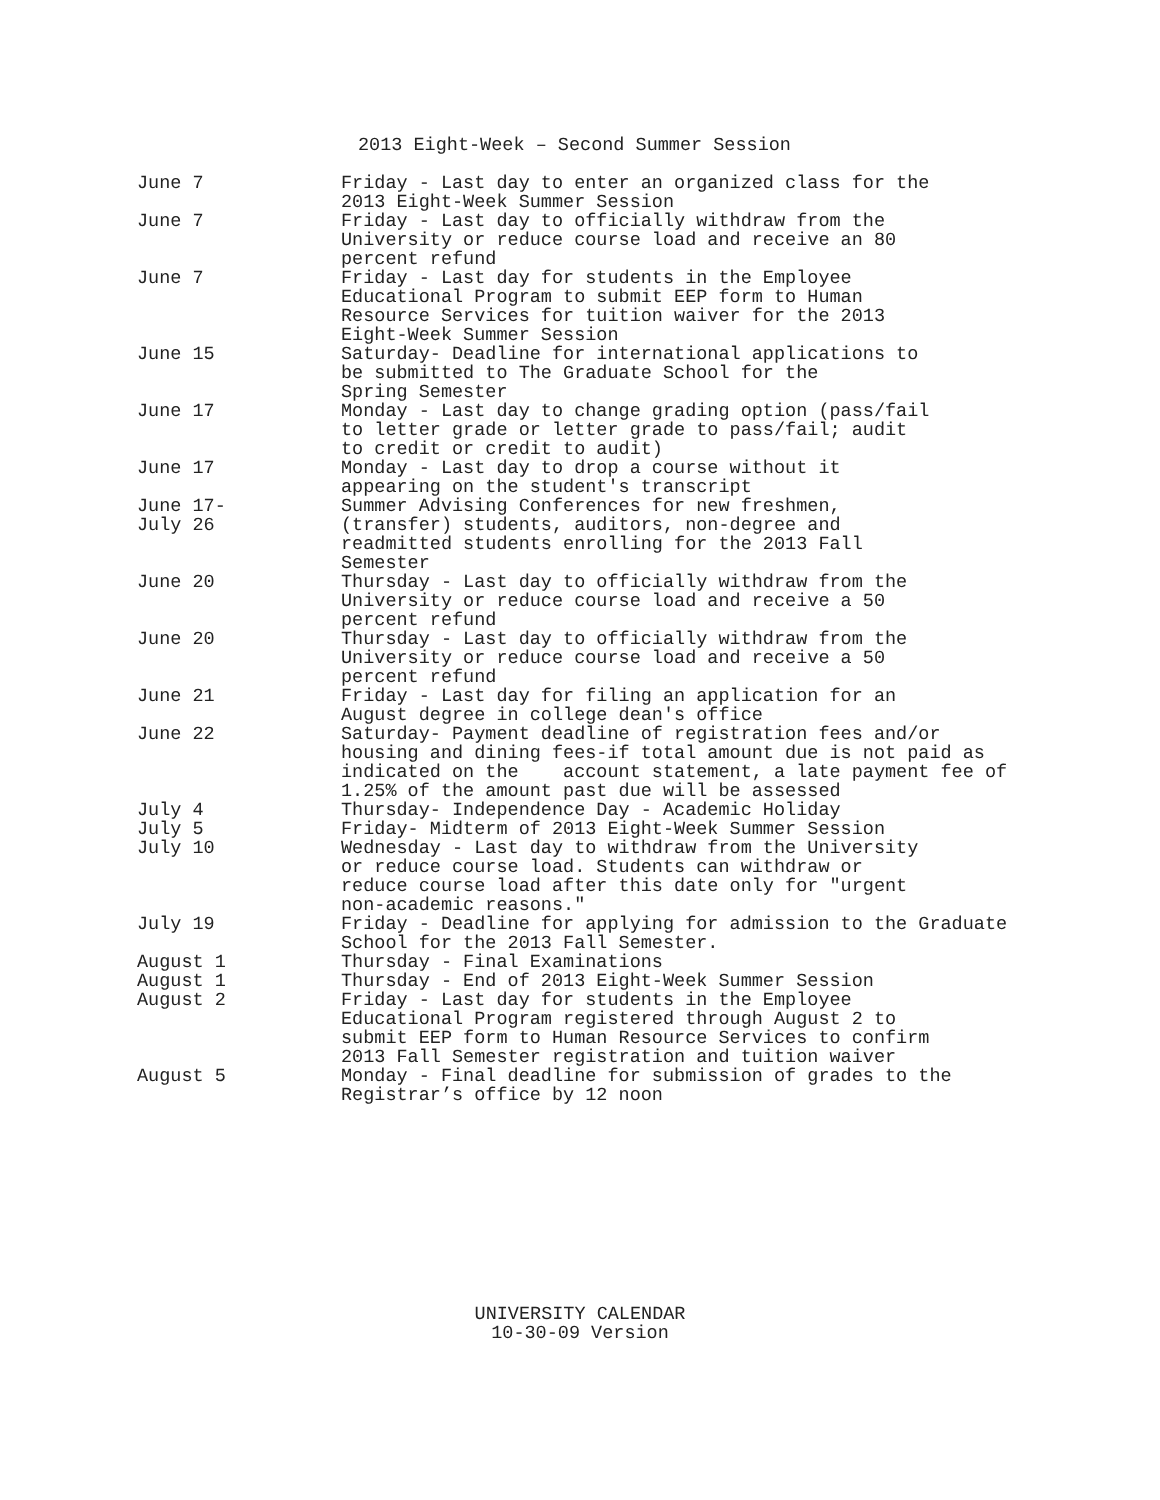2013 Eight-Week – Second Summer Session
June 7 Friday - Last day to enter an organized class for the 2013 Eight-Week Summer Session
June 7 Friday - Last day to officially withdraw from the University or reduce course load and receive an 80 percent refund
June 7 Friday - Last day for students in the Employee Educational Program to submit EEP form to Human Resource Services for tuition waiver for the 2013 Eight-Week Summer Session
June 15 Saturday- Deadline for international applications to be submitted to The Graduate School for the Spring Semester
June 17 Monday - Last day to change grading option (pass/fail to letter grade or letter grade to pass/fail; audit to credit or credit to audit)
June 17 Monday - Last day to drop a course without it appearing on the student's transcript
June 17-
July 26
Summer Advising Conferences for new freshmen, (transfer) students, auditors, non-degree and readmitted students enrolling for the 2013 Fall Semester
June 20 Thursday - Last day to officially withdraw from the University or reduce course load and receive a 50 percent refund
June 20 Thursday - Last day to officially withdraw from the University or reduce course load and receive a 50 percent refund
June 21 Friday - Last day for filing an application for an August degree in college dean's office
June 22 Saturday- Payment deadline of registration fees and/or housing and dining fees-if total amount due is not paid as indicated on the account statement, a late payment fee of 1.25% of the amount past due will be assessed
July 4 Thursday- Independence Day - Academic Holiday
July 5 Friday- Midterm of 2013 Eight-Week Summer Session
July 10 Wednesday - Last day to withdraw from the University or reduce course load. Students can withdraw or reduce course load after this date only for "urgent non-academic reasons."
July 19 Friday - Deadline for applying for admission to the Graduate School for the 2013 Fall Semester.
August 1 Thursday - Final Examinations
August 1 Thursday - End of 2013 Eight-Week Summer Session
August 2 Friday - Last day for students in the Employee Educational Program registered through August 2 to submit EEP form to Human Resource Services to confirm 2013 Fall Semester registration and tuition waiver
August 5 Monday - Final deadline for submission of grades to the Registrar’s office by 12 noon
UNIVERSITY CALENDAR
10-30-09 Version